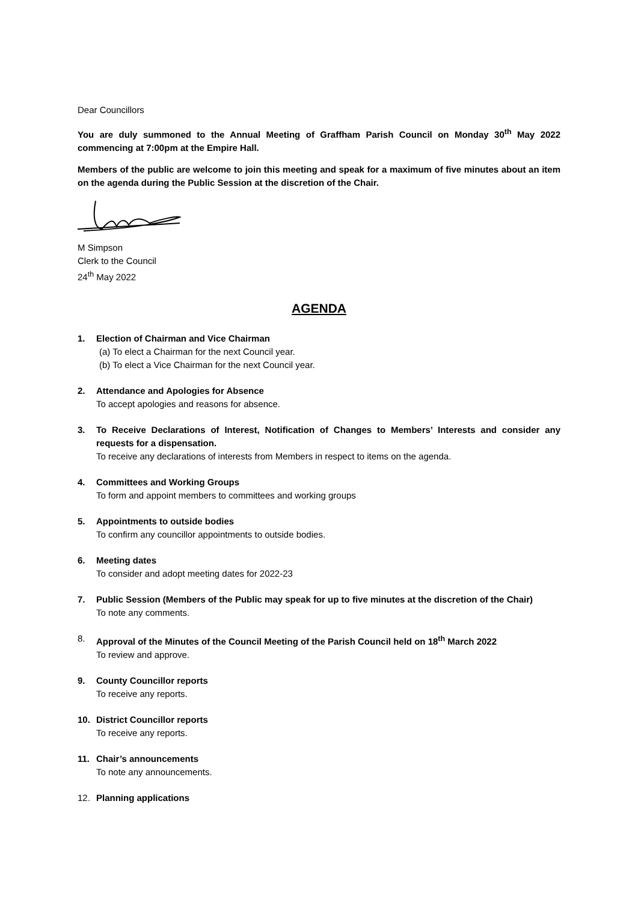Dear Councillors
You are duly summoned to the Annual Meeting of Graffham Parish Council on Monday 30<sup>th</sup> May 2022 commencing at 7:00pm at the Empire Hall.
Members of the public are welcome to join this meeting and speak for a maximum of five minutes about an item on the agenda during the Public Session at the discretion of the Chair.
M Simpson
Clerk to the Council
24<sup>th</sup> May 2022
AGENDA
1. Election of Chairman and Vice Chairman
(a) To elect a Chairman for the next Council year.
(b) To elect a Vice Chairman for the next Council year.
2. Attendance and Apologies for Absence
To accept apologies and reasons for absence.
3. To Receive Declarations of Interest, Notification of Changes to Members’ Interests and consider any requests for a dispensation.
To receive any declarations of interests from Members in respect to items on the agenda.
4. Committees and Working Groups
To form and appoint members to committees and working groups
5. Appointments to outside bodies
To confirm any councillor appointments to outside bodies.
6. Meeting dates
To consider and adopt meeting dates for 2022-23
7. Public Session (Members of the Public may speak for up to five minutes at the discretion of the Chair)
To note any comments.
8. Approval of the Minutes of the Council Meeting of the Parish Council held on 18<sup>th</sup> March 2022
To review and approve.
9. County Councillor reports
To receive any reports.
10. District Councillor reports
To receive any reports.
11. Chair’s announcements
To note any announcements.
12. Planning applications